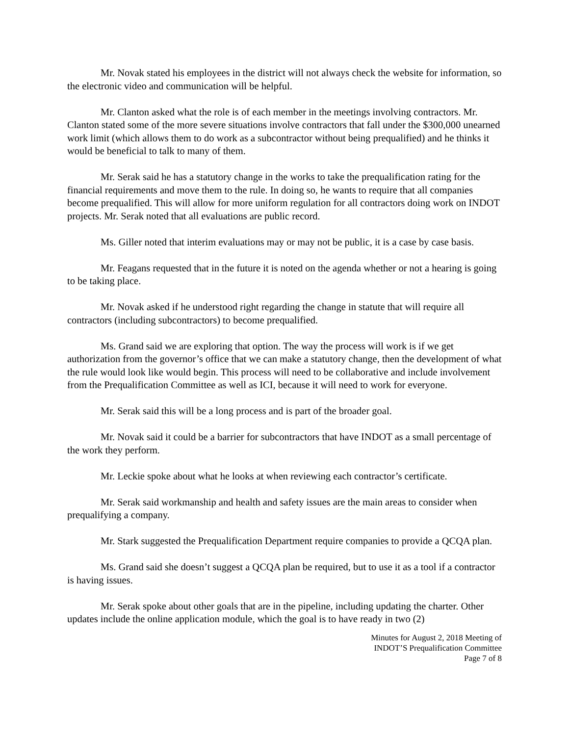Mr. Novak stated his employees in the district will not always check the website for information, so the electronic video and communication will be helpful.
Mr. Clanton asked what the role is of each member in the meetings involving contractors. Mr. Clanton stated some of the more severe situations involve contractors that fall under the $300,000 unearned work limit (which allows them to do work as a subcontractor without being prequalified) and he thinks it would be beneficial to talk to many of them.
Mr. Serak said he has a statutory change in the works to take the prequalification rating for the financial requirements and move them to the rule. In doing so, he wants to require that all companies become prequalified. This will allow for more uniform regulation for all contractors doing work on INDOT projects. Mr. Serak noted that all evaluations are public record.
Ms. Giller noted that interim evaluations may or may not be public, it is a case by case basis.
Mr. Feagans requested that in the future it is noted on the agenda whether or not a hearing is going to be taking place.
Mr. Novak asked if he understood right regarding the change in statute that will require all contractors (including subcontractors) to become prequalified.
Ms. Grand said we are exploring that option. The way the process will work is if we get authorization from the governor’s office that we can make a statutory change, then the development of what the rule would look like would begin. This process will need to be collaborative and include involvement from the Prequalification Committee as well as ICI, because it will need to work for everyone.
Mr. Serak said this will be a long process and is part of the broader goal.
Mr. Novak said it could be a barrier for subcontractors that have INDOT as a small percentage of the work they perform.
Mr. Leckie spoke about what he looks at when reviewing each contractor’s certificate.
Mr. Serak said workmanship and health and safety issues are the main areas to consider when prequalifying a company.
Mr. Stark suggested the Prequalification Department require companies to provide a QCQA plan.
Ms. Grand said she doesn’t suggest a QCQA plan be required, but to use it as a tool if a contractor is having issues.
Mr. Serak spoke about other goals that are in the pipeline, including updating the charter. Other updates include the online application module, which the goal is to have ready in two (2)
Minutes for August 2, 2018 Meeting of
INDOT’S Prequalification Committee
Page 7 of 8